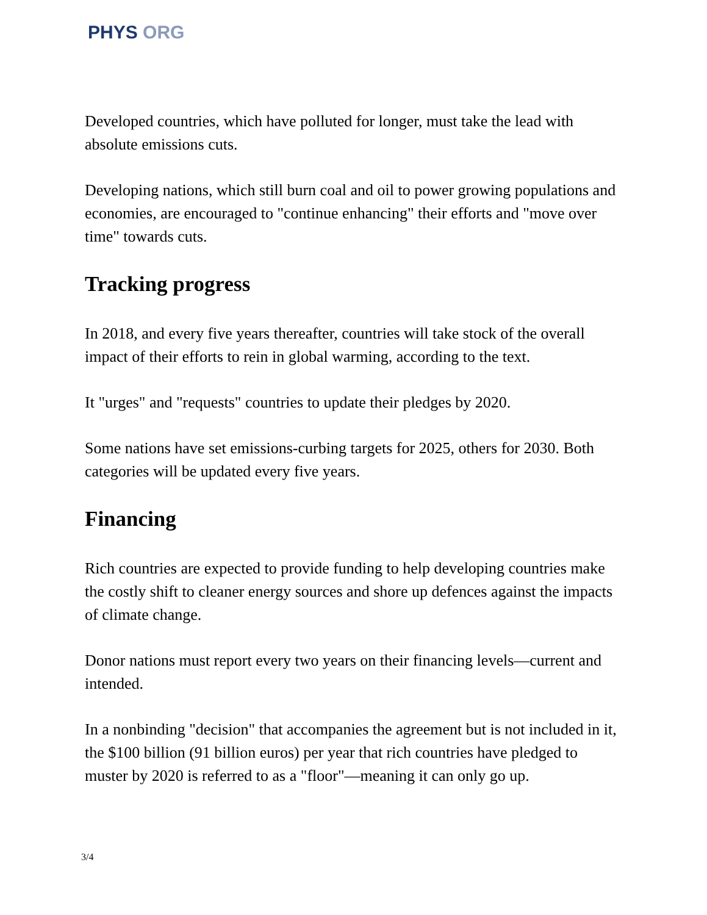PHYS ORG
Developed countries, which have polluted for longer, must take the lead with absolute emissions cuts.
Developing nations, which still burn coal and oil to power growing populations and economies, are encouraged to "continue enhancing" their efforts and "move over time" towards cuts.
Tracking progress
In 2018, and every five years thereafter, countries will take stock of the overall impact of their efforts to rein in global warming, according to the text.
It "urges" and "requests" countries to update their pledges by 2020.
Some nations have set emissions-curbing targets for 2025, others for 2030. Both categories will be updated every five years.
Financing
Rich countries are expected to provide funding to help developing countries make the costly shift to cleaner energy sources and shore up defences against the impacts of climate change.
Donor nations must report every two years on their financing levels—current and intended.
In a nonbinding "decision" that accompanies the agreement but is not included in it, the $100 billion (91 billion euros) per year that rich countries have pledged to muster by 2020 is referred to as a "floor"—meaning it can only go up.
3/4